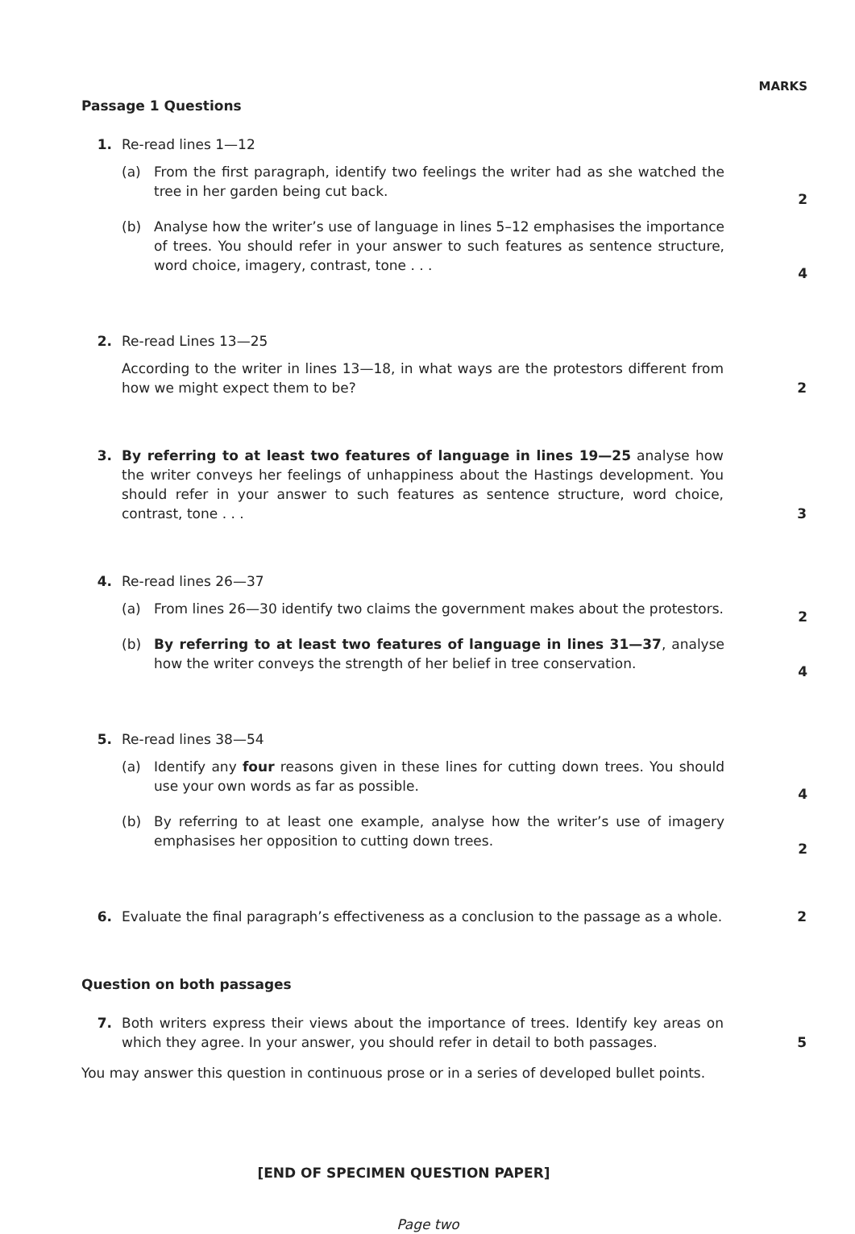MARKS
Passage 1 Questions
1. Re-read lines 1—12
(a) From the first paragraph, identify two feelings the writer had as she watched the tree in her garden being cut back.
2
(b) Analyse how the writer’s use of language in lines 5–12 emphasises the importance of trees. You should refer in your answer to such features as sentence structure, word choice, imagery, contrast, tone . . .
4
2. Re-read Lines 13—25
According to the writer in lines 13—18, in what ways are the protestors different from how we might expect them to be?
2
3. By referring to at least two features of language in lines 19—25 analyse how the writer conveys her feelings of unhappiness about the Hastings development. You should refer in your answer to such features as sentence structure, word choice, contrast, tone . . .
3
4. Re-read lines 26—37
(a) From lines 26—30 identify two claims the government makes about the protestors.
2
(b) By referring to at least two features of language in lines 31—37, analyse how the writer conveys the strength of her belief in tree conservation.
4
5. Re-read lines 38—54
(a) Identify any four reasons given in these lines for cutting down trees. You should use your own words as far as possible.
4
(b) By referring to at least one example, analyse how the writer’s use of imagery emphasises her opposition to cutting down trees.
2
6. Evaluate the final paragraph’s effectiveness as a conclusion to the passage as a whole.
2
Question on both passages
7. Both writers express their views about the importance of trees. Identify key areas on which they agree. In your answer, you should refer in detail to both passages.
5
You may answer this question in continuous prose or in a series of developed bullet points.
[END OF SPECIMEN QUESTION PAPER]
Page two